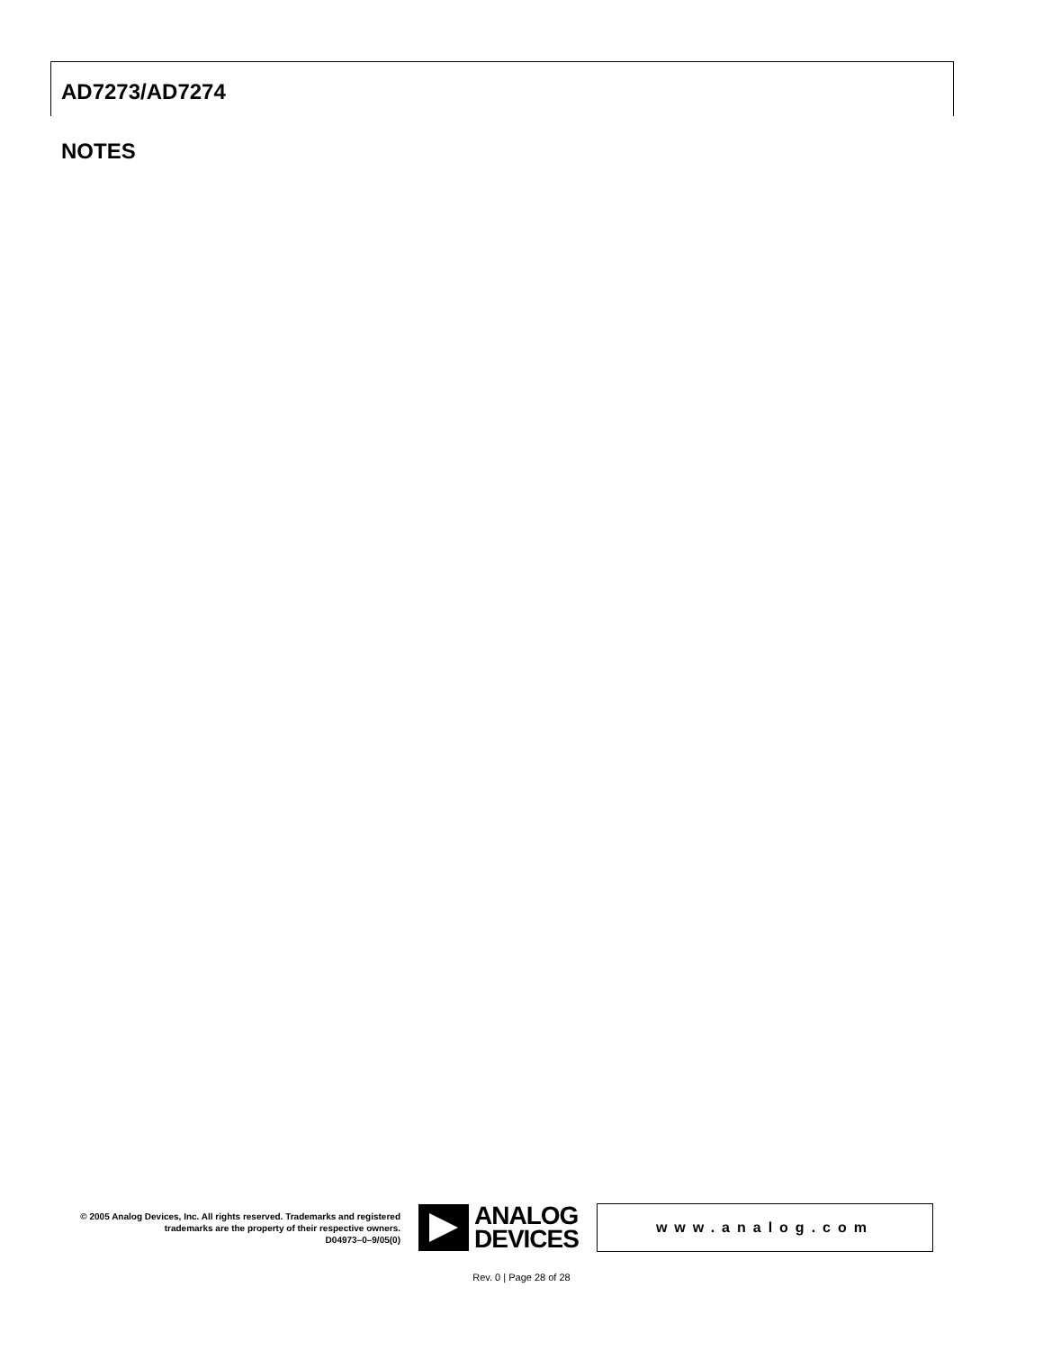AD7273/AD7274
NOTES
© 2005 Analog Devices, Inc. All rights reserved. Trademarks and registered trademarks are the property of their respective owners.
D04973–0–9/05(0)
ANALOG
DEVICES
www.analog.com
Rev. 0 | Page 28 of 28